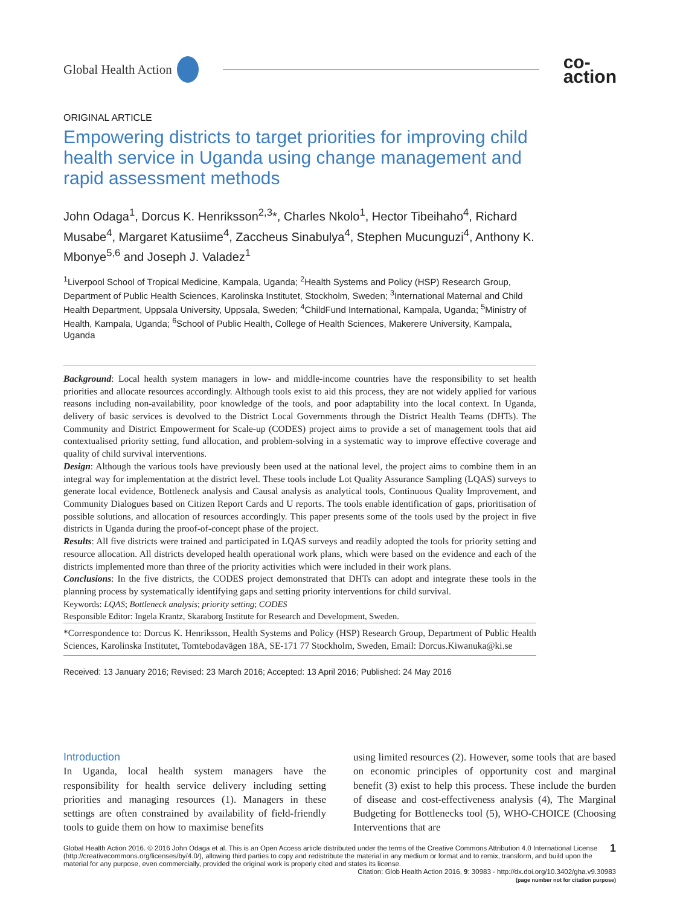Global Health Action co-
action
ORIGINAL ARTICLE
Empowering districts to target priorities for improving child health service in Uganda using change management and rapid assessment methods
John Odaga<sup>1</sup>, Dorcus K. Henriksson<sup>2,3</sup>*, Charles Nkolo<sup>1</sup>, Hector Tibeihaho<sup>4</sup>, Richard Musabe<sup>4</sup>, Margaret Katusiime<sup>4</sup>, Zaccheus Sinabulya<sup>4</sup>, Stephen Mucunguzi<sup>4</sup>, Anthony K. Mbonye<sup>5,6</sup> and Joseph J. Valadez<sup>1</sup>
<sup>1</sup> Liverpool School of Tropical Medicine, Kampala, Uganda; <sup>2</sup>Health Systems and Policy (HSP) Research Group, Department of Public Health Sciences, Karolinska Institutet, Stockholm, Sweden; <sup>3</sup>International Maternal and Child Health Department, Uppsala University, Uppsala, Sweden; <sup>4</sup>ChildFund International, Kampala, Uganda; <sup>5</sup>Ministry of Health, Kampala, Uganda; <sup>6</sup>School of Public Health, College of Health Sciences, Makerere University, Kampala, Uganda
Background: Local health system managers in low- and middle-income countries have the responsibility to set health priorities and allocate resources accordingly. Although tools exist to aid this process, they are not widely applied for various reasons including non-availability, poor knowledge of the tools, and poor adaptability into the local context. In Uganda, delivery of basic services is devolved to the District Local Governments through the District Health Teams (DHTs). The Community and District Empowerment for Scale-up (CODES) project aims to provide a set of management tools that aid contextualised priority setting, fund allocation, and problem-solving in a systematic way to improve effective coverage and quality of child survival interventions.
Design: Although the various tools have previously been used at the national level, the project aims to combine them in an integral way for implementation at the district level. These tools include Lot Quality Assurance Sampling (LQAS) surveys to generate local evidence, Bottleneck analysis and Causal analysis as analytical tools, Continuous Quality Improvement, and Community Dialogues based on Citizen Report Cards and U reports. The tools enable identification of gaps, prioritisation of possible solutions, and allocation of resources accordingly. This paper presents some of the tools used by the project in five districts in Uganda during the proof-of-concept phase of the project.
Results: All five districts were trained and participated in LQAS surveys and readily adopted the tools for priority setting and resource allocation. All districts developed health operational work plans, which were based on the evidence and each of the districts implemented more than three of the priority activities which were included in their work plans.
Conclusions: In the five districts, the CODES project demonstrated that DHTs can adopt and integrate these tools in the planning process by systematically identifying gaps and setting priority interventions for child survival.
Keywords: LQAS; Bottleneck analysis; priority setting; CODES
Responsible Editor: Ingela Krantz, Skaraborg Institute for Research and Development, Sweden.
*Correspondence to: Dorcus K. Henriksson, Health Systems and Policy (HSP) Research Group, Department of Public Health Sciences, Karolinska Institutet, Tomtebodavägen 18A, SE-171 77 Stockholm, Sweden, Email: Dorcus.Kiwanuka@ki.se
Received: 13 January 2016; Revised: 23 March 2016; Accepted: 13 April 2016; Published: 24 May 2016
Introduction
In Uganda, local health system managers have the responsibility for health service delivery including setting priorities and managing resources (1). Managers in these settings are often constrained by availability of field-friendly tools to guide them on how to maximise benefits
using limited resources (2). However, some tools that are based on economic principles of opportunity cost and marginal benefit (3) exist to help this process. These include the burden of disease and cost-effectiveness analysis (4), The Marginal Budgeting for Bottlenecks tool (5), WHO-CHOICE (Choosing Interventions that are
1 Global Health Action 2016. © 2016 John Odaga et al. This is an Open Access article distributed under the terms of the Creative Commons Attribution 4.0 International License (http://creativecommons.org/licenses/by/4.0/), allowing third parties to copy and redistribute the material in any medium or format and to remix, transform, and build upon the material for any purpose, even commercially, provided the original work is properly cited and states its license.
Citation: Glob Health Action 2016, 9: 30983 - http://dx.doi.org/10.3402/gha.v9.30983
(page number not for citation purpose)